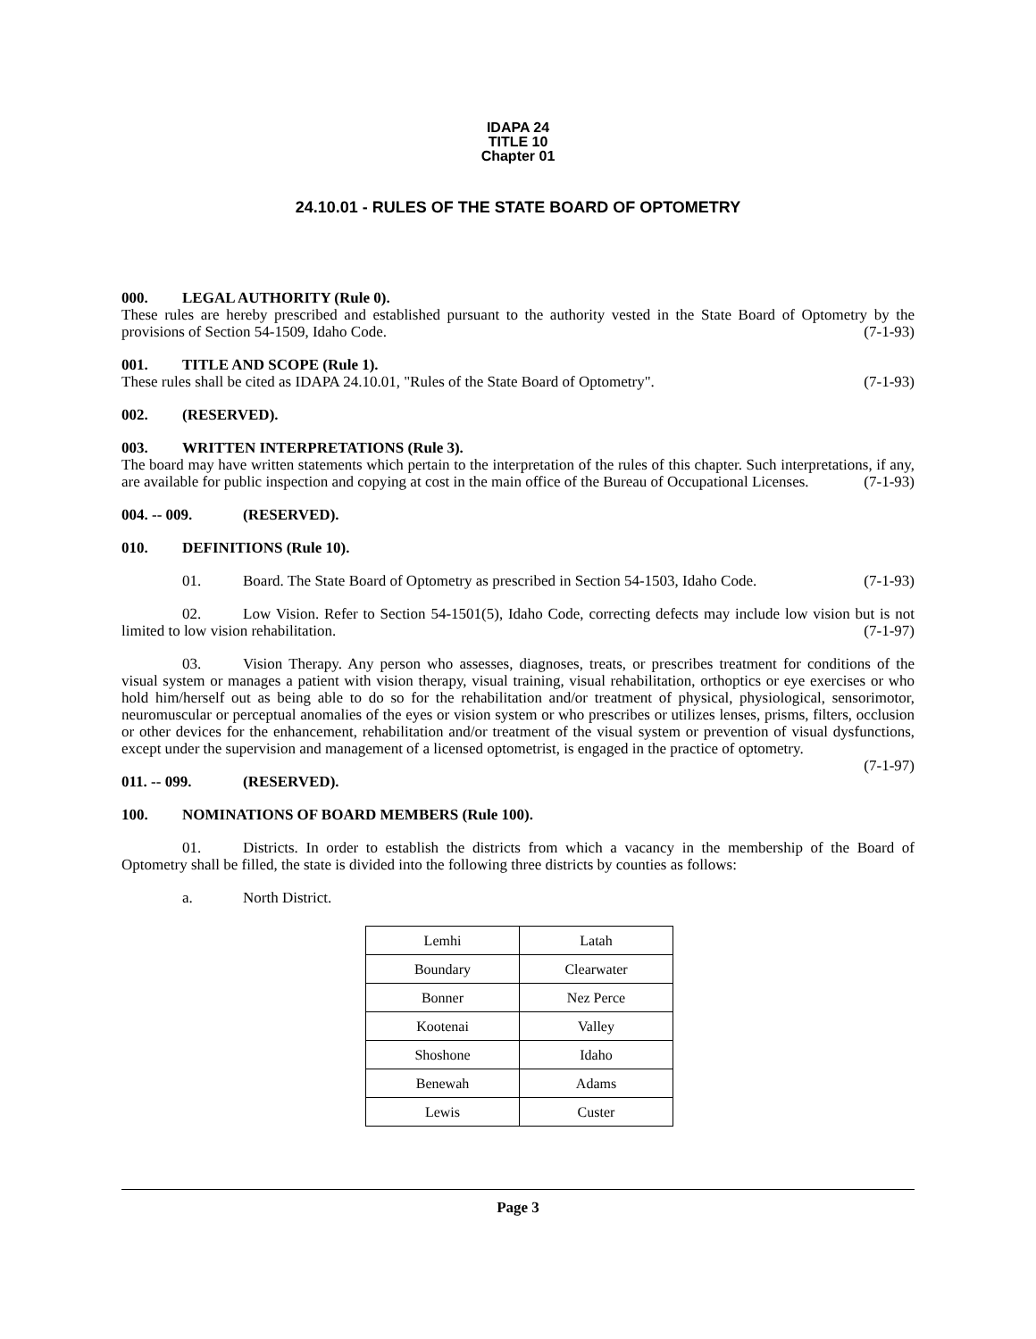IDAPA 24
TITLE 10
Chapter 01
24.10.01 - RULES OF THE STATE BOARD OF OPTOMETRY
000. LEGAL AUTHORITY (Rule 0).
These rules are hereby prescribed and established pursuant to the authority vested in the State Board of Optometry by the provisions of Section 54-1509, Idaho Code. (7-1-93)
001. TITLE AND SCOPE (Rule 1).
These rules shall be cited as IDAPA 24.10.01, "Rules of the State Board of Optometry". (7-1-93)
002. (RESERVED).
003. WRITTEN INTERPRETATIONS (Rule 3).
The board may have written statements which pertain to the interpretation of the rules of this chapter. Such interpretations, if any, are available for public inspection and copying at cost in the main office of the Bureau of Occupational Licenses. (7-1-93)
004. -- 009. (RESERVED).
010. DEFINITIONS (Rule 10).
01. Board. The State Board of Optometry as prescribed in Section 54-1503, Idaho Code. (7-1-93)
02. Low Vision. Refer to Section 54-1501(5), Idaho Code, correcting defects may include low vision but is not limited to low vision rehabilitation. (7-1-97)
03. Vision Therapy. Any person who assesses, diagnoses, treats, or prescribes treatment for conditions of the visual system or manages a patient with vision therapy, visual training, visual rehabilitation, orthoptics or eye exercises or who hold him/herself out as being able to do so for the rehabilitation and/or treatment of physical, physiological, sensorimotor, neuromuscular or perceptual anomalies of the eyes or vision system or who prescribes or utilizes lenses, prisms, filters, occlusion or other devices for the enhancement, rehabilitation and/or treatment of the visual system or prevention of visual dysfunctions, except under the supervision and management of a licensed optometrist, is engaged in the practice of optometry. (7-1-97)
011. -- 099. (RESERVED).
100. NOMINATIONS OF BOARD MEMBERS (Rule 100).
01. Districts. In order to establish the districts from which a vacancy in the membership of the Board of Optometry shall be filled, the state is divided into the following three districts by counties as follows:
a. North District.
| Lemhi | Latah |
| Boundary | Clearwater |
| Bonner | Nez Perce |
| Kootenai | Valley |
| Shoshone | Idaho |
| Benewah | Adams |
| Lewis | Custer |
Page 3